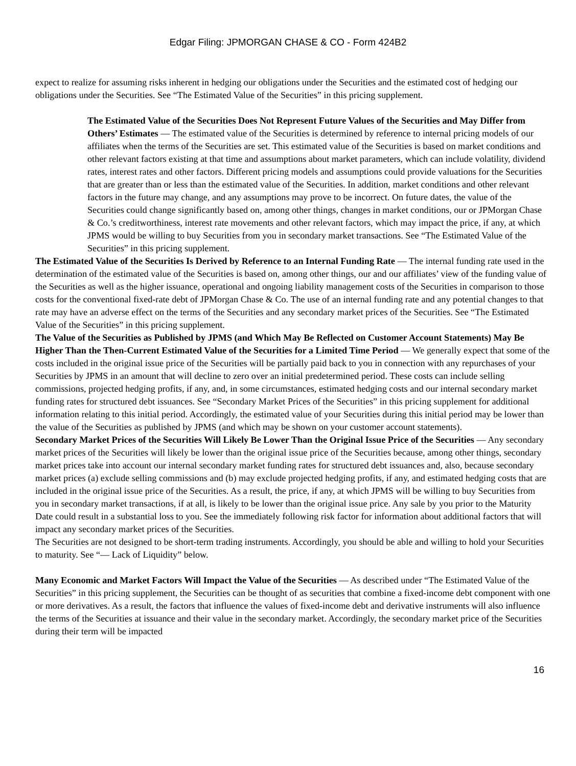Edgar Filing: JPMORGAN CHASE & CO - Form 424B2
expect to realize for assuming risks inherent in hedging our obligations under the Securities and the estimated cost of hedging our obligations under the Securities. See “The Estimated Value of the Securities” in this pricing supplement.
The Estimated Value of the Securities Does Not Represent Future Values of the Securities and May Differ from Others’ Estimates — The estimated value of the Securities is determined by reference to internal pricing models of our affiliates when the terms of the Securities are set. This estimated value of the Securities is based on market conditions and other relevant factors existing at that time and assumptions about market parameters, which can include volatility, dividend rates, interest rates and other factors. Different pricing models and assumptions could provide valuations for the Securities that are greater than or less than the estimated value of the Securities. In addition, market conditions and other relevant factors in the future may change, and any assumptions may prove to be incorrect. On future dates, the value of the Securities could change significantly based on, among other things, changes in market conditions, our or JPMorgan Chase & Co.’s creditworthiness, interest rate movements and other relevant factors, which may impact the price, if any, at which JPMS would be willing to buy Securities from you in secondary market transactions. See “The Estimated Value of the Securities” in this pricing supplement.
The Estimated Value of the Securities Is Derived by Reference to an Internal Funding Rate — The internal funding rate used in the determination of the estimated value of the Securities is based on, among other things, our and our affiliates’ view of the funding value of the Securities as well as the higher issuance, operational and ongoing liability management costs of the Securities in comparison to those costs for the conventional fixed-rate debt of JPMorgan Chase & Co. The use of an internal funding rate and any potential changes to that rate may have an adverse effect on the terms of the Securities and any secondary market prices of the Securities. See “The Estimated Value of the Securities” in this pricing supplement.
The Value of the Securities as Published by JPMS (and Which May Be Reflected on Customer Account Statements) May Be Higher Than the Then-Current Estimated Value of the Securities for a Limited Time Period — We generally expect that some of the costs included in the original issue price of the Securities will be partially paid back to you in connection with any repurchases of your Securities by JPMS in an amount that will decline to zero over an initial predetermined period. These costs can include selling commissions, projected hedging profits, if any, and, in some circumstances, estimated hedging costs and our internal secondary market funding rates for structured debt issuances. See “Secondary Market Prices of the Securities” in this pricing supplement for additional information relating to this initial period. Accordingly, the estimated value of your Securities during this initial period may be lower than the value of the Securities as published by JPMS (and which may be shown on your customer account statements).
Secondary Market Prices of the Securities Will Likely Be Lower Than the Original Issue Price of the Securities — Any secondary market prices of the Securities will likely be lower than the original issue price of the Securities because, among other things, secondary market prices take into account our internal secondary market funding rates for structured debt issuances and, also, because secondary market prices (a) exclude selling commissions and (b) may exclude projected hedging profits, if any, and estimated hedging costs that are included in the original issue price of the Securities. As a result, the price, if any, at which JPMS will be willing to buy Securities from you in secondary market transactions, if at all, is likely to be lower than the original issue price. Any sale by you prior to the Maturity Date could result in a substantial loss to you. See the immediately following risk factor for information about additional factors that will impact any secondary market prices of the Securities.
The Securities are not designed to be short-term trading instruments. Accordingly, you should be able and willing to hold your Securities to maturity. See “— Lack of Liquidity” below.
Many Economic and Market Factors Will Impact the Value of the Securities — As described under “The Estimated Value of the Securities” in this pricing supplement, the Securities can be thought of as securities that combine a fixed-income debt component with one or more derivatives. As a result, the factors that influence the values of fixed-income debt and derivative instruments will also influence the terms of the Securities at issuance and their value in the secondary market. Accordingly, the secondary market price of the Securities during their term will be impacted
16